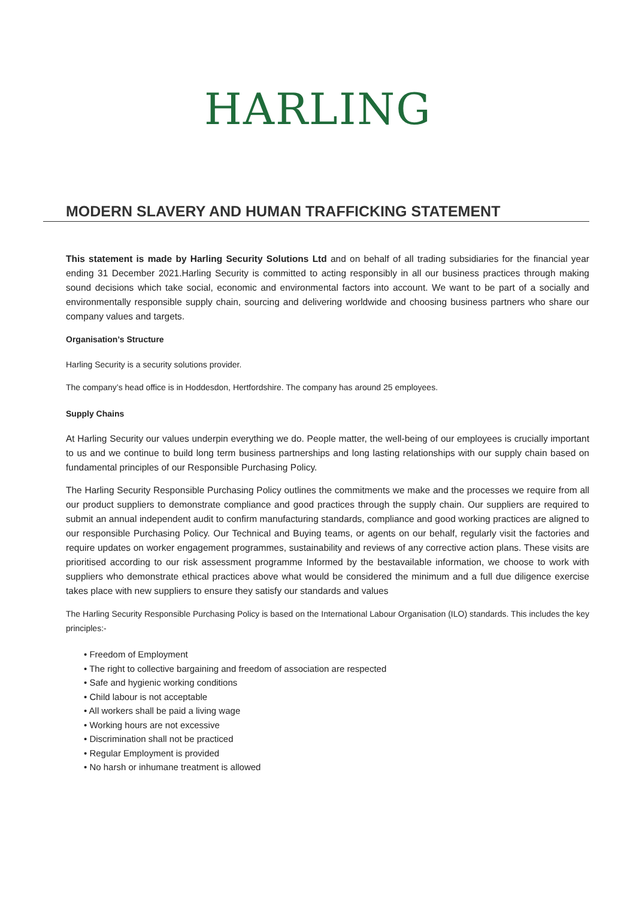HARLING
MODERN SLAVERY AND HUMAN TRAFFICKING STATEMENT
This statement is made by Harling Security Solutions Ltd and on behalf of all trading subsidiaries for the financial year ending 31 December 2021.Harling Security is committed to acting responsibly in all our business practices through making sound decisions which take social, economic and environmental factors into account. We want to be part of a socially and environmentally responsible supply chain, sourcing and delivering worldwide and choosing business partners who share our company values and targets.
Organisation’s Structure
Harling Security is a security solutions provider.
The company’s head office is in Hoddesdon, Hertfordshire. The company has around 25 employees.
Supply Chains
At Harling Security our values underpin everything we do. People matter, the well-being of our employees is crucially important to us and we continue to build long term business partnerships and long lasting relationships with our supply chain based on fundamental principles of our Responsible Purchasing Policy.
The Harling Security Responsible Purchasing Policy outlines the commitments we make and the processes we require from all our product suppliers to demonstrate compliance and good practices through the supply chain. Our suppliers are required to submit an annual independent audit to confirm manufacturing standards, compliance and good working practices are aligned to our responsible Purchasing Policy. Our Technical and Buying teams, or agents on our behalf, regularly visit the factories and require updates on worker engagement programmes, sustainability and reviews of any corrective action plans. These visits are prioritised according to our risk assessment programme Informed by the bestavailable information, we choose to work with suppliers who demonstrate ethical practices above what would be considered the minimum and a full due diligence exercise takes place with new suppliers to ensure they satisfy our standards and values
The Harling Security Responsible Purchasing Policy is based on the International Labour Organisation (ILO) standards. This includes the key principles:-
• Freedom of Employment
• The right to collective bargaining and freedom of association are respected
• Safe and hygienic working conditions
• Child labour is not acceptable
• All workers shall be paid a living wage
• Working hours are not excessive
• Discrimination shall not be practiced
• Regular Employment is provided
• No harsh or inhumane treatment is allowed